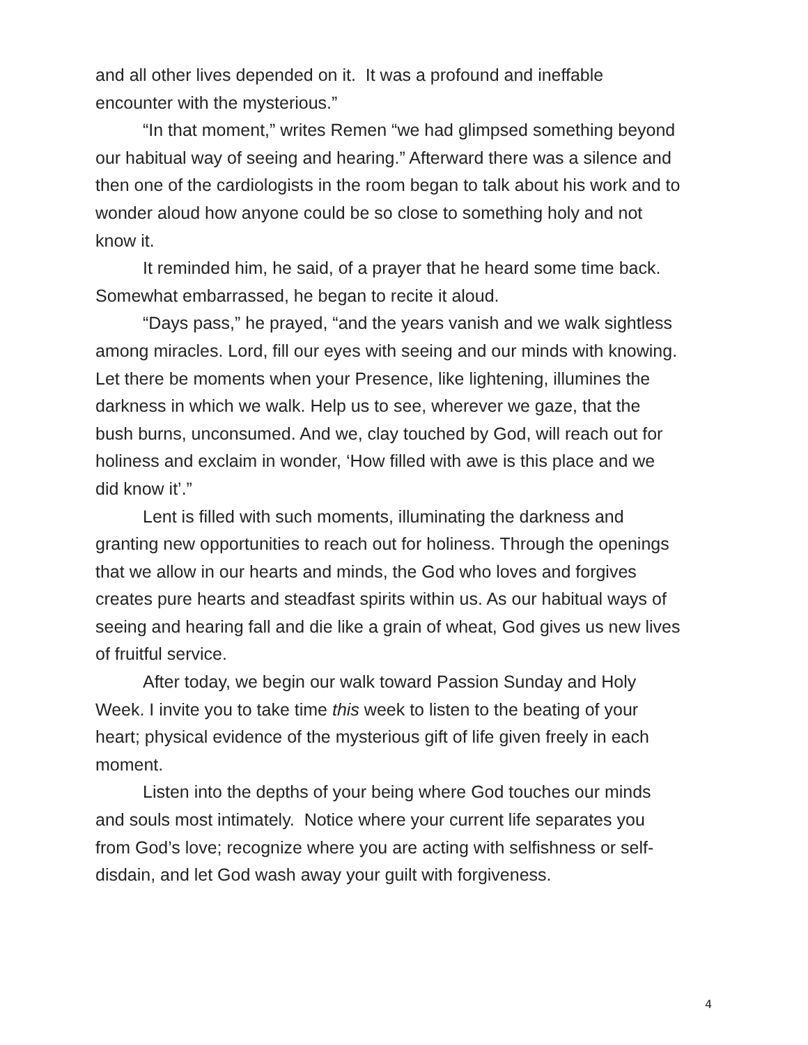and all other lives depended on it. It was a profound and ineffable encounter with the mysterious.”
“In that moment,” writes Remen “we had glimpsed something beyond our habitual way of seeing and hearing.” Afterward there was a silence and then one of the cardiologists in the room began to talk about his work and to wonder aloud how anyone could be so close to something holy and not know it.
It reminded him, he said, of a prayer that he heard some time back. Somewhat embarrassed, he began to recite it aloud.
“Days pass,” he prayed, “and the years vanish and we walk sightless among miracles. Lord, fill our eyes with seeing and our minds with knowing. Let there be moments when your Presence, like lightening, illumines the darkness in which we walk. Help us to see, wherever we gaze, that the bush burns, unconsumed. And we, clay touched by God, will reach out for holiness and exclaim in wonder, ‘How filled with awe is this place and we did know it’.”
Lent is filled with such moments, illuminating the darkness and granting new opportunities to reach out for holiness. Through the openings that we allow in our hearts and minds, the God who loves and forgives creates pure hearts and steadfast spirits within us. As our habitual ways of seeing and hearing fall and die like a grain of wheat, God gives us new lives of fruitful service.
After today, we begin our walk toward Passion Sunday and Holy Week. I invite you to take time this week to listen to the beating of your heart; physical evidence of the mysterious gift of life given freely in each moment.
Listen into the depths of your being where God touches our minds and souls most intimately. Notice where your current life separates you from God’s love; recognize where you are acting with selfishness or self-disdain, and let God wash away your guilt with forgiveness.
4